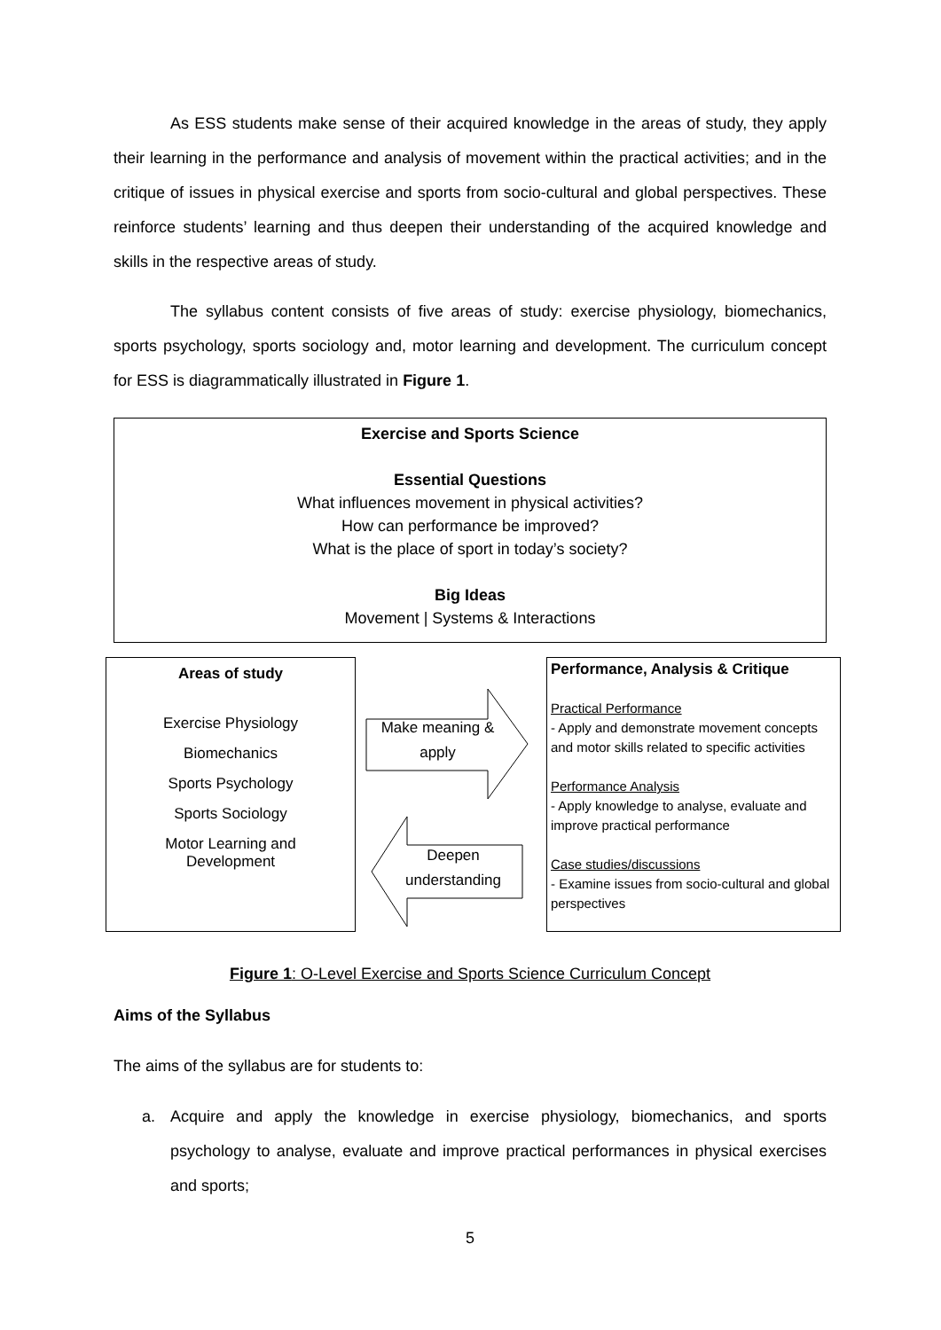As ESS students make sense of their acquired knowledge in the areas of study, they apply their learning in the performance and analysis of movement within the practical activities; and in the critique of issues in physical exercise and sports from socio-cultural and global perspectives. These reinforce students’ learning and thus deepen their understanding of the acquired knowledge and skills in the respective areas of study.
The syllabus content consists of five areas of study: exercise physiology, biomechanics, sports psychology, sports sociology and, motor learning and development. The curriculum concept for ESS is diagrammatically illustrated in Figure 1.
Exercise and Sports Science
Essential Questions
What influences movement in physical activities?
How can performance be improved?
What is the place of sport in today’s society?
Big Ideas
Movement | Systems & Interactions
Areas of study
Exercise Physiology
Biomechanics
Sports Psychology
Sports Sociology
Motor Learning and
Development
Make meaning &
apply
Deepen
understanding
Performance, Analysis & Critique
Practical Performance
- Apply and demonstrate movement concepts and motor skills related to specific activities
Performance Analysis
- Apply knowledge to analyse, evaluate and improve practical performance
Case studies/discussions
- Examine issues from socio-cultural and global perspectives
Figure 1: O-Level Exercise and Sports Science Curriculum Concept
Aims of the Syllabus
The aims of the syllabus are for students to:
a. Acquire and apply the knowledge in exercise physiology, biomechanics, and sports psychology to analyse, evaluate and improve practical performances in physical exercises and sports;
5